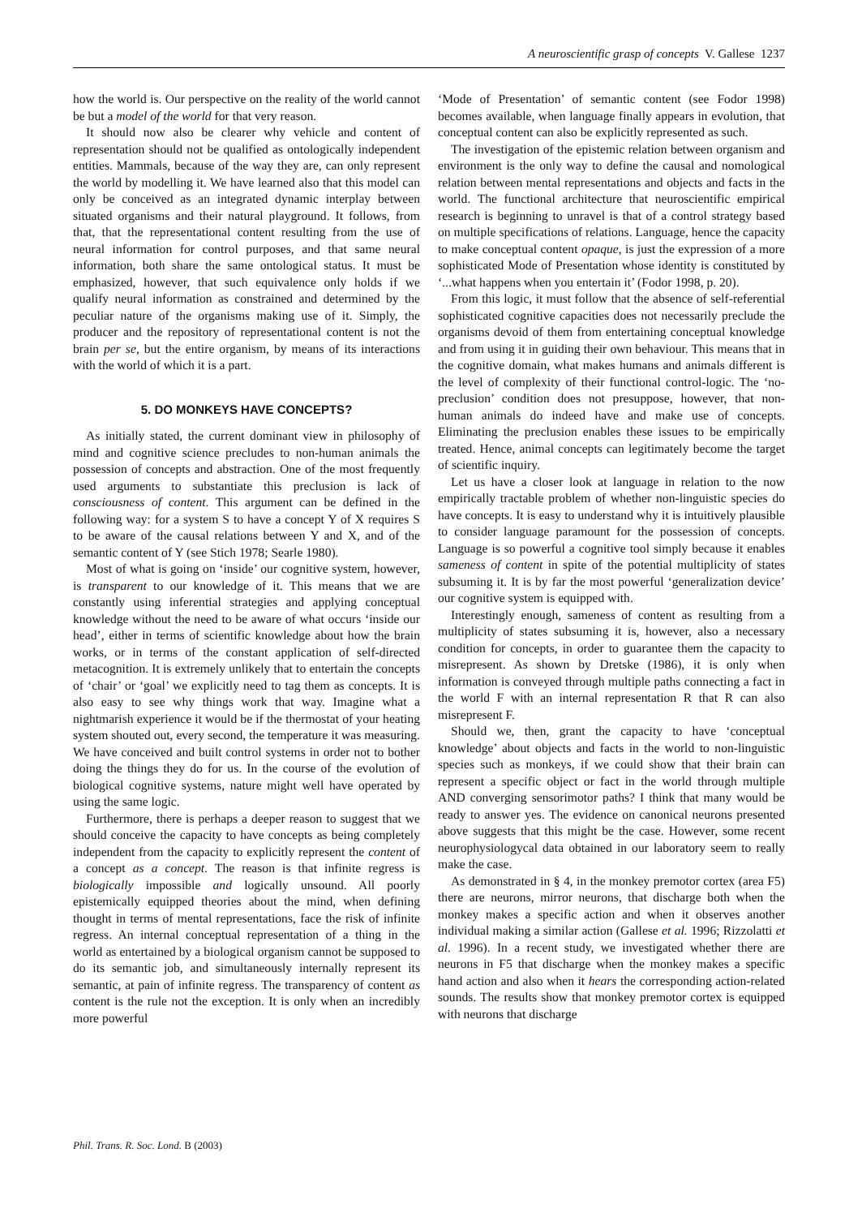A neuroscientific grasp of concepts V. Gallese 1237
how the world is. Our perspective on the reality of the world cannot be but a model of the world for that very reason.
It should now also be clearer why vehicle and content of representation should not be qualified as ontologically independent entities. Mammals, because of the way they are, can only represent the world by modelling it. We have learned also that this model can only be conceived as an integrated dynamic interplay between situated organisms and their natural playground. It follows, from that, that the representational content resulting from the use of neural information for control purposes, and that same neural information, both share the same ontological status. It must be emphasized, however, that such equivalence only holds if we qualify neural information as constrained and determined by the peculiar nature of the organisms making use of it. Simply, the producer and the repository of representational content is not the brain per se, but the entire organism, by means of its interactions with the world of which it is a part.
5. DO MONKEYS HAVE CONCEPTS?
As initially stated, the current dominant view in philosophy of mind and cognitive science precludes to non-human animals the possession of concepts and abstraction. One of the most frequently used arguments to substantiate this preclusion is lack of consciousness of content. This argument can be defined in the following way: for a system S to have a concept Y of X requires S to be aware of the causal relations between Y and X, and of the semantic content of Y (see Stich 1978; Searle 1980).
Most of what is going on ‘inside’ our cognitive system, however, is transparent to our knowledge of it. This means that we are constantly using inferential strategies and applying conceptual knowledge without the need to be aware of what occurs ‘inside our head’, either in terms of scientific knowledge about how the brain works, or in terms of the constant application of self-directed metacognition. It is extremely unlikely that to entertain the concepts of ‘chair’ or ‘goal’ we explicitly need to tag them as concepts. It is also easy to see why things work that way. Imagine what a nightmarish experience it would be if the thermostat of your heating system shouted out, every second, the temperature it was measuring. We have conceived and built control systems in order not to bother doing the things they do for us. In the course of the evolution of biological cognitive systems, nature might well have operated by using the same logic.
Furthermore, there is perhaps a deeper reason to suggest that we should conceive the capacity to have concepts as being completely independent from the capacity to explicitly represent the content of a concept as a concept. The reason is that infinite regress is biologically impossible and logically unsound. All poorly epistemically equipped theories about the mind, when defining thought in terms of mental representations, face the risk of infinite regress. An internal conceptual representation of a thing in the world as entertained by a biological organism cannot be supposed to do its semantic job, and simultaneously internally represent its semantic, at pain of infinite regress. The transparency of content as content is the rule not the exception. It is only when an incredibly more powerful
‘Mode of Presentation’ of semantic content (see Fodor 1998) becomes available, when language finally appears in evolution, that conceptual content can also be explicitly represented as such.
The investigation of the epistemic relation between organism and environment is the only way to define the causal and nomological relation between mental representations and objects and facts in the world. The functional architecture that neuroscientific empirical research is beginning to unravel is that of a control strategy based on multiple specifications of relations. Language, hence the capacity to make conceptual content opaque, is just the expression of a more sophisticated Mode of Presentation whose identity is constituted by ‘...what happens when you entertain it’ (Fodor 1998, p. 20).
From this logic, it must follow that the absence of self-referential sophisticated cognitive capacities does not necessarily preclude the organisms devoid of them from entertaining conceptual knowledge and from using it in guiding their own behaviour. This means that in the cognitive domain, what makes humans and animals different is the level of complexity of their functional control-logic. The ‘no-preclusion’ condition does not presuppose, however, that non-human animals do indeed have and make use of concepts. Eliminating the preclusion enables these issues to be empirically treated. Hence, animal concepts can legitimately become the target of scientific inquiry.
Let us have a closer look at language in relation to the now empirically tractable problem of whether non-linguistic species do have concepts. It is easy to understand why it is intuitively plausible to consider language paramount for the possession of concepts. Language is so powerful a cognitive tool simply because it enables sameness of content in spite of the potential multiplicity of states subsuming it. It is by far the most powerful ‘generalization device’ our cognitive system is equipped with.
Interestingly enough, sameness of content as resulting from a multiplicity of states subsuming it is, however, also a necessary condition for concepts, in order to guarantee them the capacity to misrepresent. As shown by Dretske (1986), it is only when information is conveyed through multiple paths connecting a fact in the world F with an internal representation R that R can also misrepresent F.
Should we, then, grant the capacity to have ‘conceptual knowledge’ about objects and facts in the world to non-linguistic species such as monkeys, if we could show that their brain can represent a specific object or fact in the world through multiple AND converging sensorimotor paths? I think that many would be ready to answer yes. The evidence on canonical neurons presented above suggests that this might be the case. However, some recent neurophysiologycal data obtained in our laboratory seem to really make the case.
As demonstrated in § 4, in the monkey premotor cortex (area F5) there are neurons, mirror neurons, that discharge both when the monkey makes a specific action and when it observes another individual making a similar action (Gallese et al. 1996; Rizzolatti et al. 1996). In a recent study, we investigated whether there are neurons in F5 that discharge when the monkey makes a specific hand action and also when it hears the corresponding action-related sounds. The results show that monkey premotor cortex is equipped with neurons that discharge
Phil. Trans. R. Soc. Lond. B (2003)